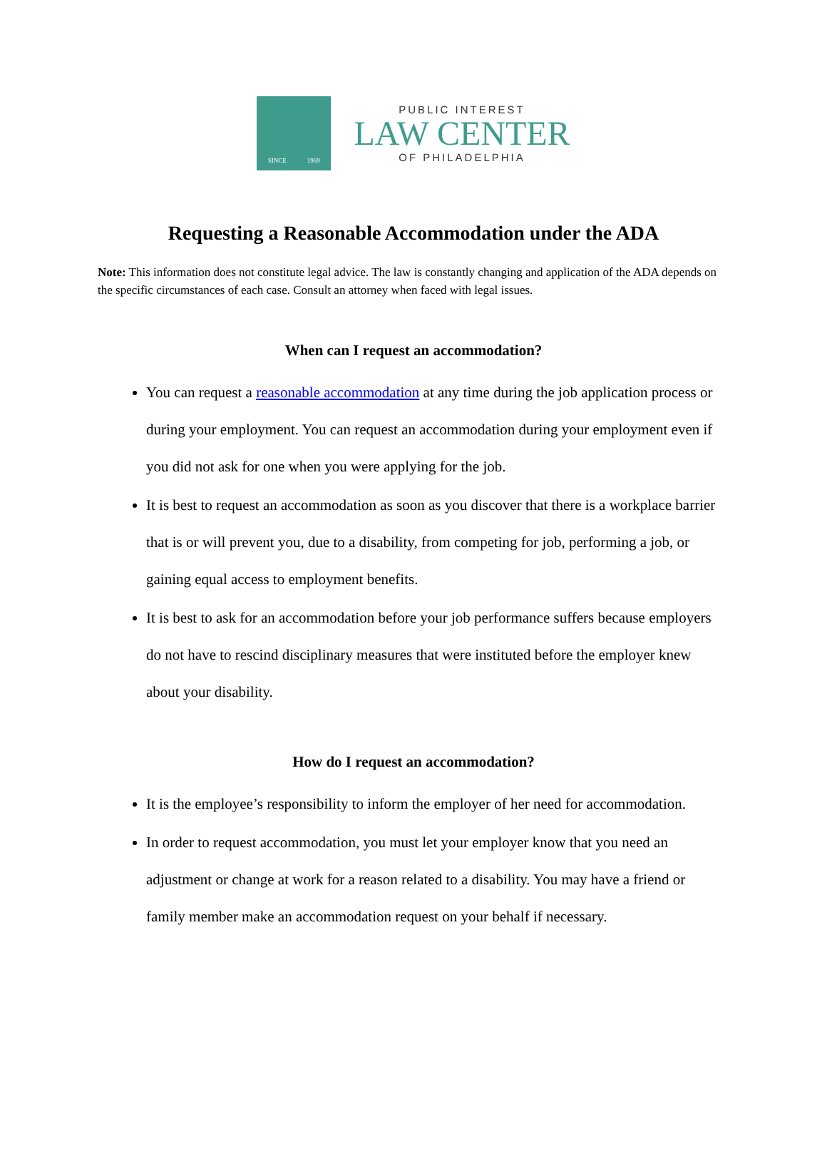SINCE 1969
PUBLIC INTEREST
LAW CENTER
OF PHILADELPHIA
Requesting a Reasonable Accommodation under the ADA
Note: This information does not constitute legal advice. The law is constantly changing and application of the ADA depends on the specific circumstances of each case. Consult an attorney when faced with legal issues.
When can I request an accommodation?
You can request a reasonable accommodation at any time during the job application process or during your employment. You can request an accommodation during your employment even if you did not ask for one when you were applying for the job.
It is best to request an accommodation as soon as you discover that there is a workplace barrier that is or will prevent you, due to a disability, from competing for job, performing a job, or gaining equal access to employment benefits.
It is best to ask for an accommodation before your job performance suffers because employers do not have to rescind disciplinary measures that were instituted before the employer knew about your disability.
How do I request an accommodation?
It is the employee’s responsibility to inform the employer of her need for accommodation.
In order to request accommodation, you must let your employer know that you need an adjustment or change at work for a reason related to a disability. You may have a friend or family member make an accommodation request on your behalf if necessary.